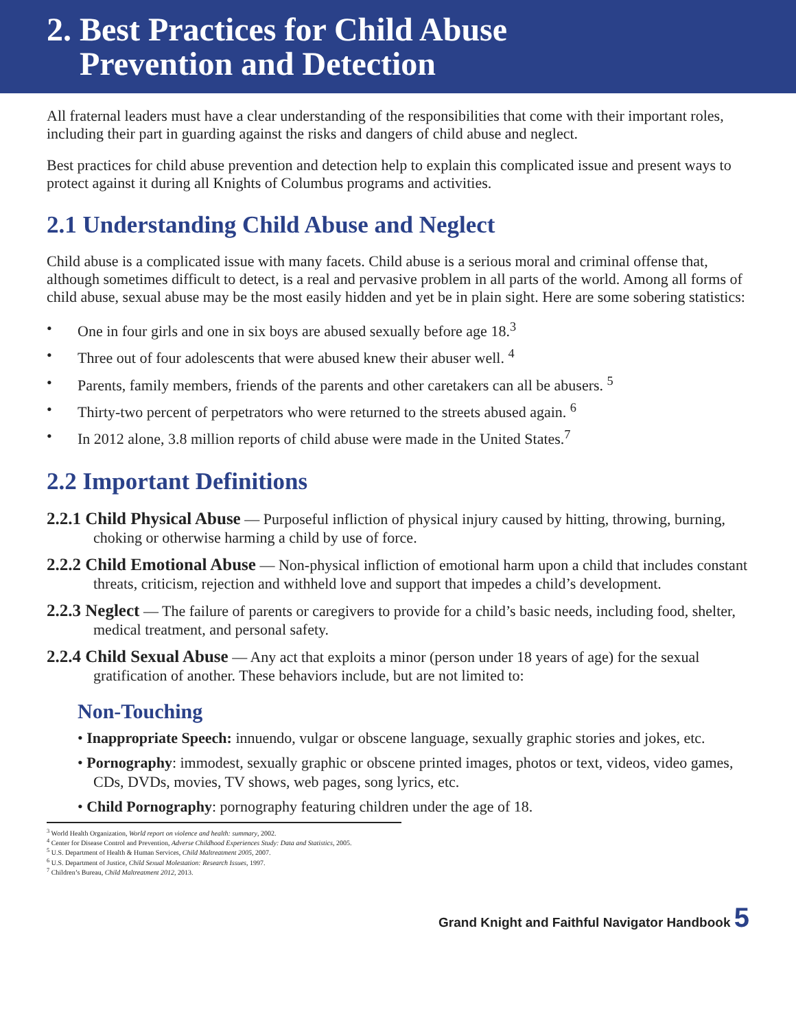2. Best Practices for Child Abuse
Prevention and Detection
All fraternal leaders must have a clear understanding of the responsibilities that come with their important roles, including their part in guarding against the risks and dangers of child abuse and neglect.
Best practices for child abuse prevention and detection help to explain this complicated issue and present ways to protect against it during all Knights of Columbus programs and activities.
2.1 Understanding Child Abuse and Neglect
Child abuse is a complicated issue with many facets. Child abuse is a serious moral and criminal offense that, although sometimes difficult to detect, is a real and pervasive problem in all parts of the world. Among all forms of child abuse, sexual abuse may be the most easily hidden and yet be in plain sight. Here are some sobering statistics:
• One in four girls and one in six boys are abused sexually before age 18.<sup>3</sup>
• Three out of four adolescents that were abused knew their abuser well. <sup>4</sup>
• Parents, family members, friends of the parents and other caretakers can all be abusers. <sup>5</sup>
• Thirty-two percent of perpetrators who were returned to the streets abused again. <sup>6</sup>
• In 2012 alone, 3.8 million reports of child abuse were made in the United States.<sup>7</sup>
2.2 Important Definitions
2.2.1 Child Physical Abuse — Purposeful infliction of physical injury caused by hitting, throwing, burning, choking or otherwise harming a child by use of force.
2.2.2 Child Emotional Abuse — Non-physical infliction of emotional harm upon a child that includes constant threats, criticism, rejection and withheld love and support that impedes a child’s development.
2.2.3 Neglect — The failure of parents or caregivers to provide for a child’s basic needs, including food, shelter, medical treatment, and personal safety.
2.2.4 Child Sexual Abuse — Any act that exploits a minor (person under 18 years of age) for the sexual gratification of another. These behaviors include, but are not limited to:
Non-Touching
• Inappropriate Speech: innuendo, vulgar or obscene language, sexually graphic stories and jokes, etc.
• Pornography: immodest, sexually graphic or obscene printed images, photos or text, videos, video games, CDs, DVDs, movies, TV shows, web pages, song lyrics, etc.
• Child Pornography: pornography featuring children under the age of 18.
<sup>3</sup> World Health Organization, World report on violence and health: summary, 2002.
<sup>4</sup> Center for Disease Control and Prevention, Adverse Childhood Experiences Study: Data and Statistics, 2005.
<sup>5</sup> U.S. Department of Health & Human Services, Child Maltreatment 2005, 2007.
<sup>6</sup> U.S. Department of Justice, Child Sexual Molestation: Research Issues, 1997.
<sup>7</sup> Children’s Bureau, Child Maltreatment 2012, 2013.
Grand Knight and Faithful Navigator Handbook 5